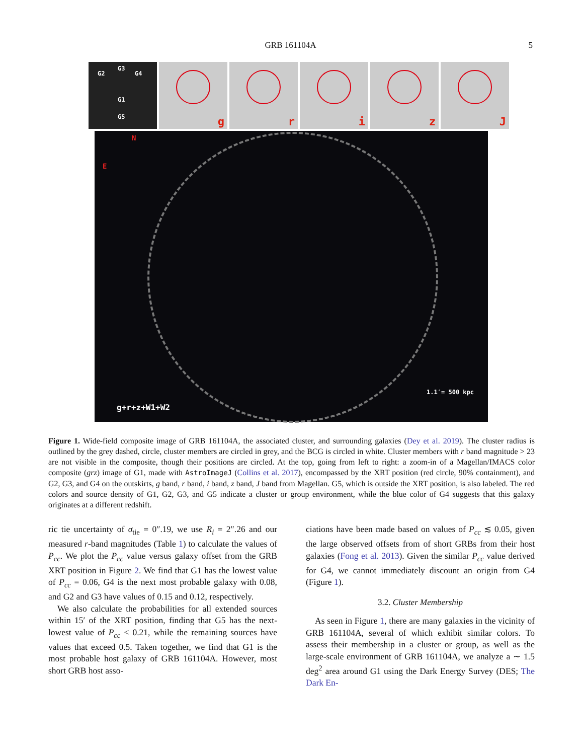GRB 161104A 5
G2
G3
G4
G1
G5
g
r
i
z
J
N
E
1.1′= 500 kpc
g+r+z+W1+W2
Figure 1. Wide-field composite image of GRB 161104A, the associated cluster, and surrounding galaxies (Dey et al. 2019). The cluster radius is outlined by the grey dashed, circle, cluster members are circled in grey, and the BCG is circled in white. Cluster members with r band magnitude > 23 are not visible in the composite, though their positions are circled. At the top, going from left to right: a zoom-in of a Magellan/IMACS color composite (grz) image of G1, made with AstroImageJ (Collins et al. 2017), encompassed by the XRT position (red circle, 90% containment), and G2, G3, and G4 on the outskirts, g band, r band, i band, z band, J band from Magellan. G5, which is outside the XRT position, is also labeled. The red colors and source density of G1, G2, G3, and G5 indicate a cluster or group environment, while the blue color of G4 suggests that this galaxy originates at a different redshift.
ric tie uncertainty of σ<sub>tie</sub> = 0″.19, we use R<sub>i</sub> = 2″.26 and our measured r-band magnitudes (Table 1) to calculate the values of P<sub>cc</sub>. We plot the P<sub>cc</sub> value versus galaxy offset from the GRB XRT position in Figure 2. We find that G1 has the lowest value of P<sub>cc</sub> = 0.06, G4 is the next most probable galaxy with 0.08, and G2 and G3 have values of 0.15 and 0.12, respectively.
We also calculate the probabilities for all extended sources within 15′ of the XRT position, finding that G5 has the next-lowest value of P<sub>cc</sub> < 0.21, while the remaining sources have values that exceed 0.5. Taken together, we find that G1 is the most probable host galaxy of GRB 161104A. However, most short GRB host asso-
ciations have been made based on values of P<sub>cc</sub> ≲ 0.05, given the large observed offsets from of short GRBs from their host galaxies (Fong et al. 2013). Given the similar P<sub>cc</sub> value derived for G4, we cannot immediately discount an origin from G4 (Figure 1).
3.2. Cluster Membership
As seen in Figure 1, there are many galaxies in the vicinity of GRB 161104A, several of which exhibit similar colors. To assess their membership in a cluster or group, as well as the large-scale environment of GRB 161104A, we analyze a ∼ 1.5 deg<sup>2</sup> area around G1 using the Dark Energy Survey (DES; The Dark En-